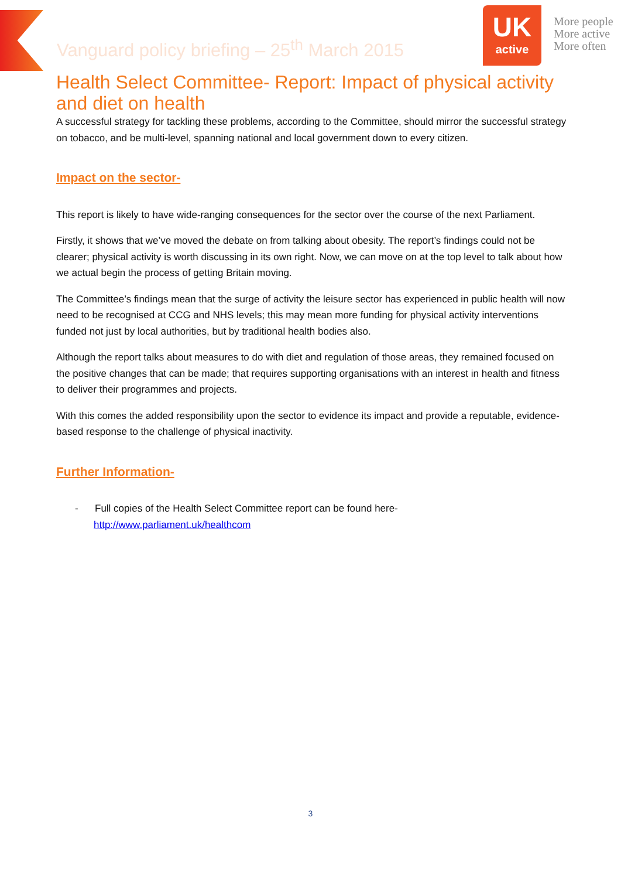Vanguard policy briefing – 25<sup>th</sup> March 2015
UK
active
More people
More active
More often
Health Select Committee- Report: Impact of physical activity and diet on health
A successful strategy for tackling these problems, according to the Committee, should mirror the successful strategy on tobacco, and be multi-level, spanning national and local government down to every citizen.
Impact on the sector-
This report is likely to have wide-ranging consequences for the sector over the course of the next Parliament.
Firstly, it shows that we’ve moved the debate on from talking about obesity. The report’s findings could not be clearer; physical activity is worth discussing in its own right. Now, we can move on at the top level to talk about how we actual begin the process of getting Britain moving.
The Committee’s findings mean that the surge of activity the leisure sector has experienced in public health will now need to be recognised at CCG and NHS levels; this may mean more funding for physical activity interventions funded not just by local authorities, but by traditional health bodies also.
Although the report talks about measures to do with diet and regulation of those areas, they remained focused on the positive changes that can be made; that requires supporting organisations with an interest in health and fitness to deliver their programmes and projects.
With this comes the added responsibility upon the sector to evidence its impact and provide a reputable, evidence-based response to the challenge of physical inactivity.
Further Information-
- Full copies of the Health Select Committee report can be found here-
http://www.parliament.uk/healthcom
3